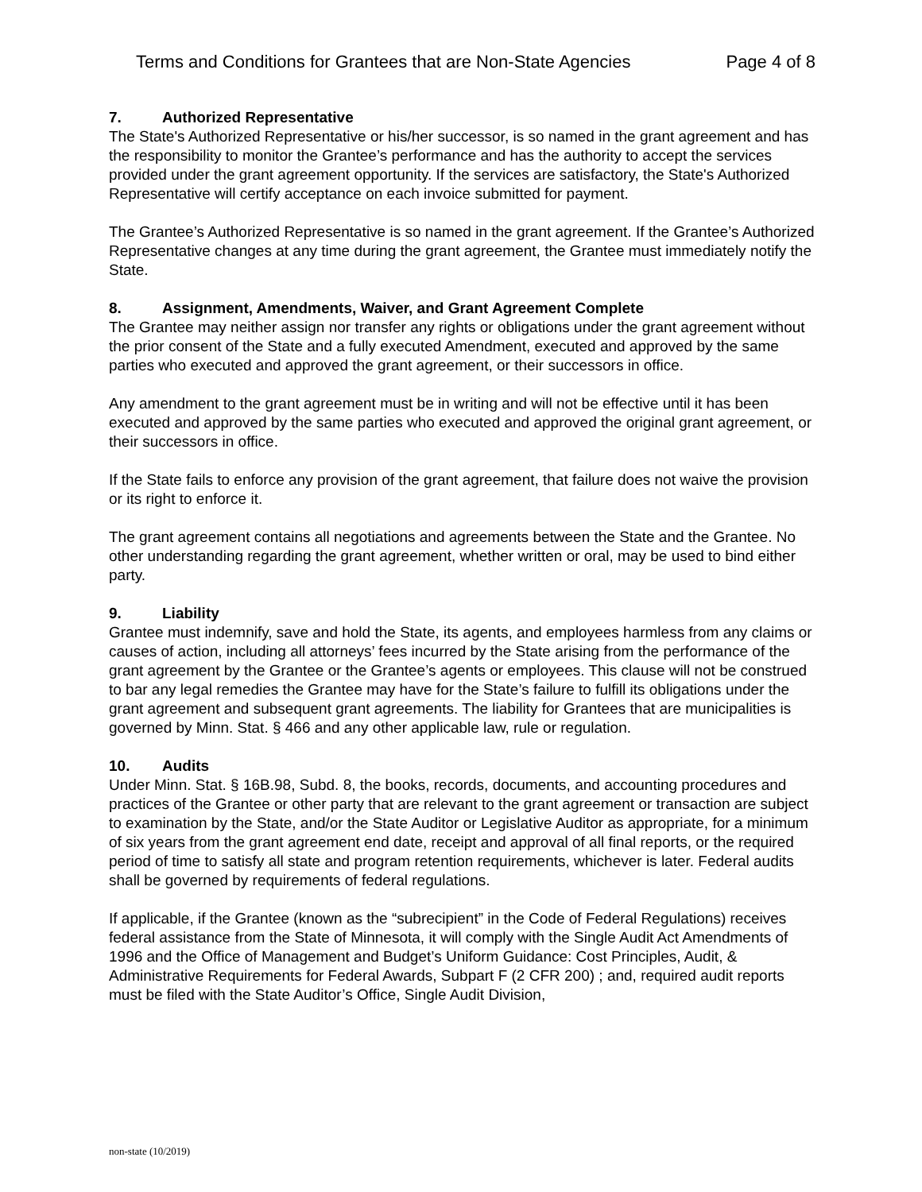Terms and Conditions for Grantees that are Non-State Agencies Page 4 of 8
7. Authorized Representative
The State's Authorized Representative or his/her successor, is so named in the grant agreement and has the responsibility to monitor the Grantee’s performance and has the authority to accept the services provided under the grant agreement opportunity. If the services are satisfactory, the State's Authorized Representative will certify acceptance on each invoice submitted for payment.
The Grantee’s Authorized Representative is so named in the grant agreement. If the Grantee’s Authorized Representative changes at any time during the grant agreement, the Grantee must immediately notify the State.
8. Assignment, Amendments, Waiver, and Grant Agreement Complete
The Grantee may neither assign nor transfer any rights or obligations under the grant agreement without the prior consent of the State and a fully executed Amendment, executed and approved by the same parties who executed and approved the grant agreement, or their successors in office.
Any amendment to the grant agreement must be in writing and will not be effective until it has been executed and approved by the same parties who executed and approved the original grant agreement, or their successors in office.
If the State fails to enforce any provision of the grant agreement, that failure does not waive the provision or its right to enforce it.
The grant agreement contains all negotiations and agreements between the State and the Grantee. No other understanding regarding the grant agreement, whether written or oral, may be used to bind either party.
9. Liability
Grantee must indemnify, save and hold the State, its agents, and employees harmless from any claims or causes of action, including all attorneys’ fees incurred by the State arising from the performance of the grant agreement by the Grantee or the Grantee’s agents or employees. This clause will not be construed to bar any legal remedies the Grantee may have for the State’s failure to fulfill its obligations under the grant agreement and subsequent grant agreements. The liability for Grantees that are municipalities is governed by Minn. Stat. § 466 and any other applicable law, rule or regulation.
10. Audits
Under Minn. Stat. § 16B.98, Subd. 8, the books, records, documents, and accounting procedures and practices of the Grantee or other party that are relevant to the grant agreement or transaction are subject to examination by the State, and/or the State Auditor or Legislative Auditor as appropriate, for a minimum of six years from the grant agreement end date, receipt and approval of all final reports, or the required period of time to satisfy all state and program retention requirements, whichever is later. Federal audits shall be governed by requirements of federal regulations.
If applicable, if the Grantee (known as the “subrecipient” in the Code of Federal Regulations) receives federal assistance from the State of Minnesota, it will comply with the Single Audit Act Amendments of 1996 and the Office of Management and Budget’s Uniform Guidance: Cost Principles, Audit, & Administrative Requirements for Federal Awards, Subpart F (2 CFR 200) ; and, required audit reports must be filed with the State Auditor’s Office, Single Audit Division,
non-state (10/2019)